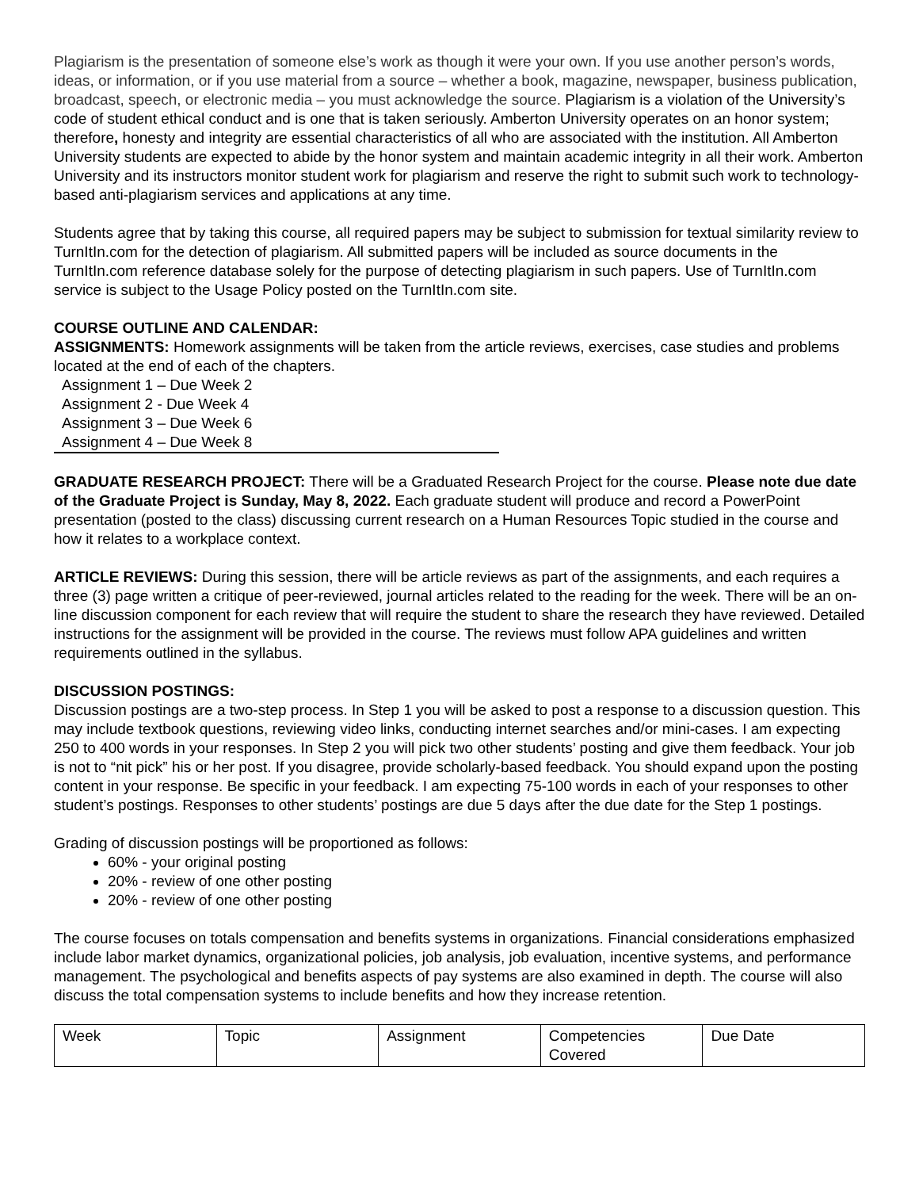Plagiarism is the presentation of someone else’s work as though it were your own. If you use another person’s words, ideas, or information, or if you use material from a source – whether a book, magazine, newspaper, business publication, broadcast, speech, or electronic media – you must acknowledge the source. Plagiarism is a violation of the University’s code of student ethical conduct and is one that is taken seriously. Amberton University operates on an honor system; therefore, honesty and integrity are essential characteristics of all who are associated with the institution. All Amberton University students are expected to abide by the honor system and maintain academic integrity in all their work. Amberton University and its instructors monitor student work for plagiarism and reserve the right to submit such work to technology-based anti-plagiarism services and applications at any time.
Students agree that by taking this course, all required papers may be subject to submission for textual similarity review to TurnItIn.com for the detection of plagiarism. All submitted papers will be included as source documents in the TurnItIn.com reference database solely for the purpose of detecting plagiarism in such papers. Use of TurnItIn.com service is subject to the Usage Policy posted on the TurnItIn.com site.
COURSE OUTLINE AND CALENDAR:
ASSIGNMENTS: Homework assignments will be taken from the article reviews, exercises, case studies and problems located at the end of each of the chapters.
Assignment 1 – Due Week 2
Assignment 2 - Due Week 4
Assignment 3 – Due Week 6
Assignment 4 – Due Week 8
GRADUATE RESEARCH PROJECT: There will be a Graduated Research Project for the course. Please note due date of the Graduate Project is Sunday, May 8, 2022. Each graduate student will produce and record a PowerPoint presentation (posted to the class) discussing current research on a Human Resources Topic studied in the course and how it relates to a workplace context.
ARTICLE REVIEWS: During this session, there will be article reviews as part of the assignments, and each requires a three (3) page written a critique of peer-reviewed, journal articles related to the reading for the week. There will be an on-line discussion component for each review that will require the student to share the research they have reviewed. Detailed instructions for the assignment will be provided in the course. The reviews must follow APA guidelines and written requirements outlined in the syllabus.
DISCUSSION POSTINGS:
Discussion postings are a two-step process. In Step 1 you will be asked to post a response to a discussion question. This may include textbook questions, reviewing video links, conducting internet searches and/or mini-cases. I am expecting 250 to 400 words in your responses. In Step 2 you will pick two other students’ posting and give them feedback. Your job is not to “nit pick” his or her post. If you disagree, provide scholarly-based feedback. You should expand upon the posting content in your response. Be specific in your feedback. I am expecting 75-100 words in each of your responses to other student’s postings. Responses to other students’ postings are due 5 days after the due date for the Step 1 postings.
Grading of discussion postings will be proportioned as follows:
60% - your original posting
20% - review of one other posting
20% - review of one other posting
The course focuses on totals compensation and benefits systems in organizations. Financial considerations emphasized include labor market dynamics, organizational policies, job analysis, job evaluation, incentive systems, and performance management. The psychological and benefits aspects of pay systems are also examined in depth. The course will also discuss the total compensation systems to include benefits and how they increase retention.
| Week | Topic | Assignment | Competencies Covered | Due Date |